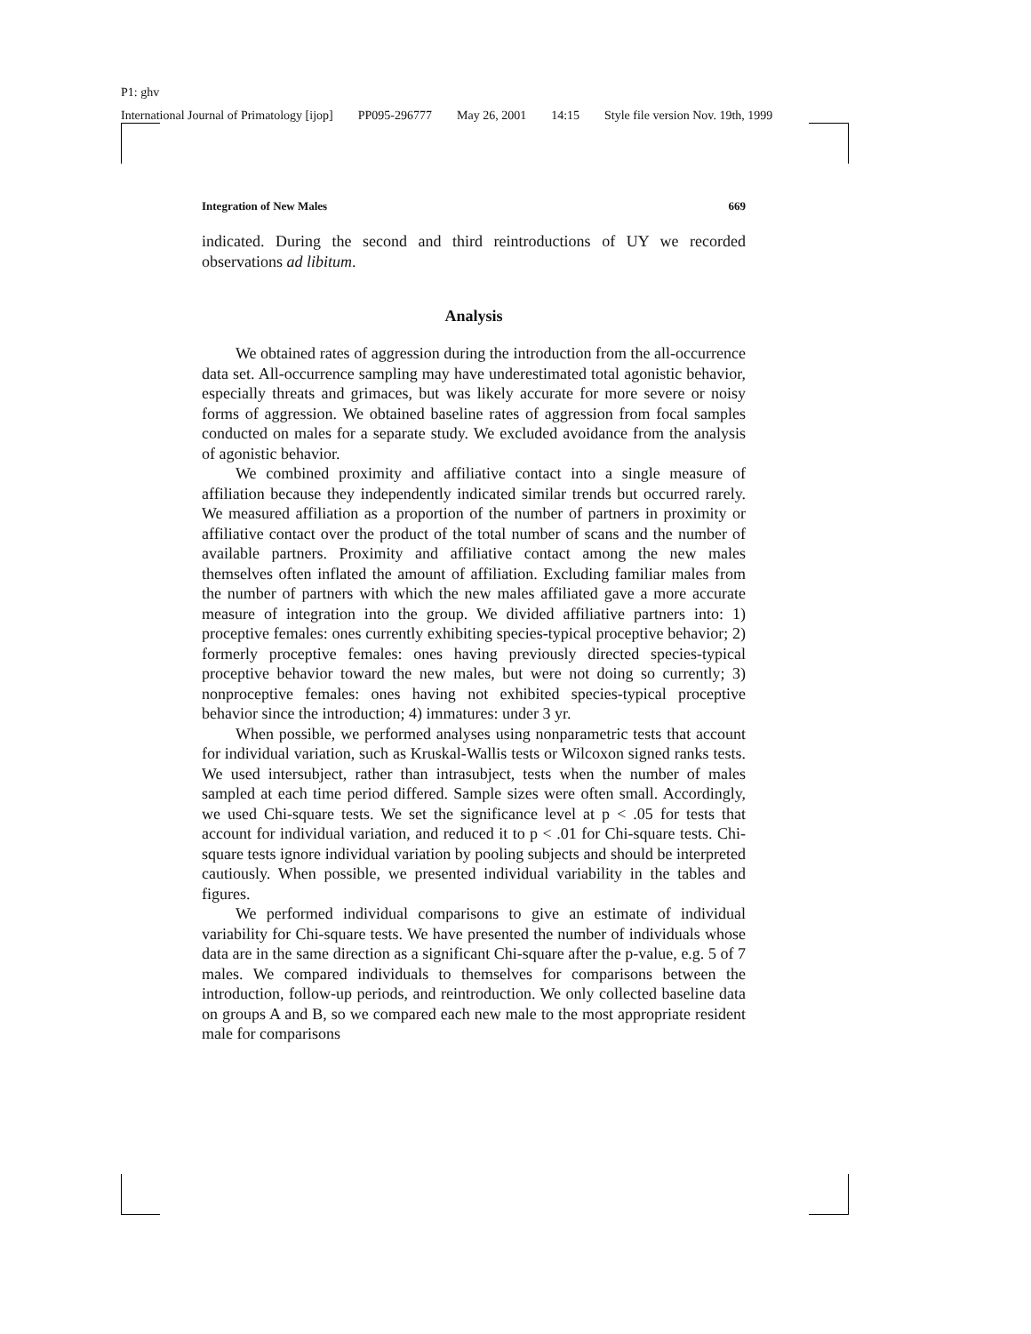P1: ghv
International Journal of Primatology [ijop] PP095-296777 May 26, 2001 14:15 Style file version Nov. 19th, 1999
Integration of New Males 669
indicated. During the second and third reintroductions of UY we recorded observations ad libitum.
Analysis
We obtained rates of aggression during the introduction from the all-occurrence data set. All-occurrence sampling may have underestimated total agonistic behavior, especially threats and grimaces, but was likely accurate for more severe or noisy forms of aggression. We obtained baseline rates of aggression from focal samples conducted on males for a separate study. We excluded avoidance from the analysis of agonistic behavior.
We combined proximity and affiliative contact into a single measure of affiliation because they independently indicated similar trends but occurred rarely. We measured affiliation as a proportion of the number of partners in proximity or affiliative contact over the product of the total number of scans and the number of available partners. Proximity and affiliative contact among the new males themselves often inflated the amount of affiliation. Excluding familiar males from the number of partners with which the new males affiliated gave a more accurate measure of integration into the group. We divided affiliative partners into: 1) proceptive females: ones currently exhibiting species-typical proceptive behavior; 2) formerly proceptive females: ones having previously directed species-typical proceptive behavior toward the new males, but were not doing so currently; 3) nonproceptive females: ones having not exhibited species-typical proceptive behavior since the introduction; 4) immatures: under 3 yr.
When possible, we performed analyses using nonparametric tests that account for individual variation, such as Kruskal-Wallis tests or Wilcoxon signed ranks tests. We used intersubject, rather than intrasubject, tests when the number of males sampled at each time period differed. Sample sizes were often small. Accordingly, we used Chi-square tests. We set the significance level at p < .05 for tests that account for individual variation, and reduced it to p < .01 for Chi-square tests. Chi-square tests ignore individual variation by pooling subjects and should be interpreted cautiously. When possible, we presented individual variability in the tables and figures.
We performed individual comparisons to give an estimate of individual variability for Chi-square tests. We have presented the number of individuals whose data are in the same direction as a significant Chi-square after the p-value, e.g. 5 of 7 males. We compared individuals to themselves for comparisons between the introduction, follow-up periods, and reintroduction. We only collected baseline data on groups A and B, so we compared each new male to the most appropriate resident male for comparisons